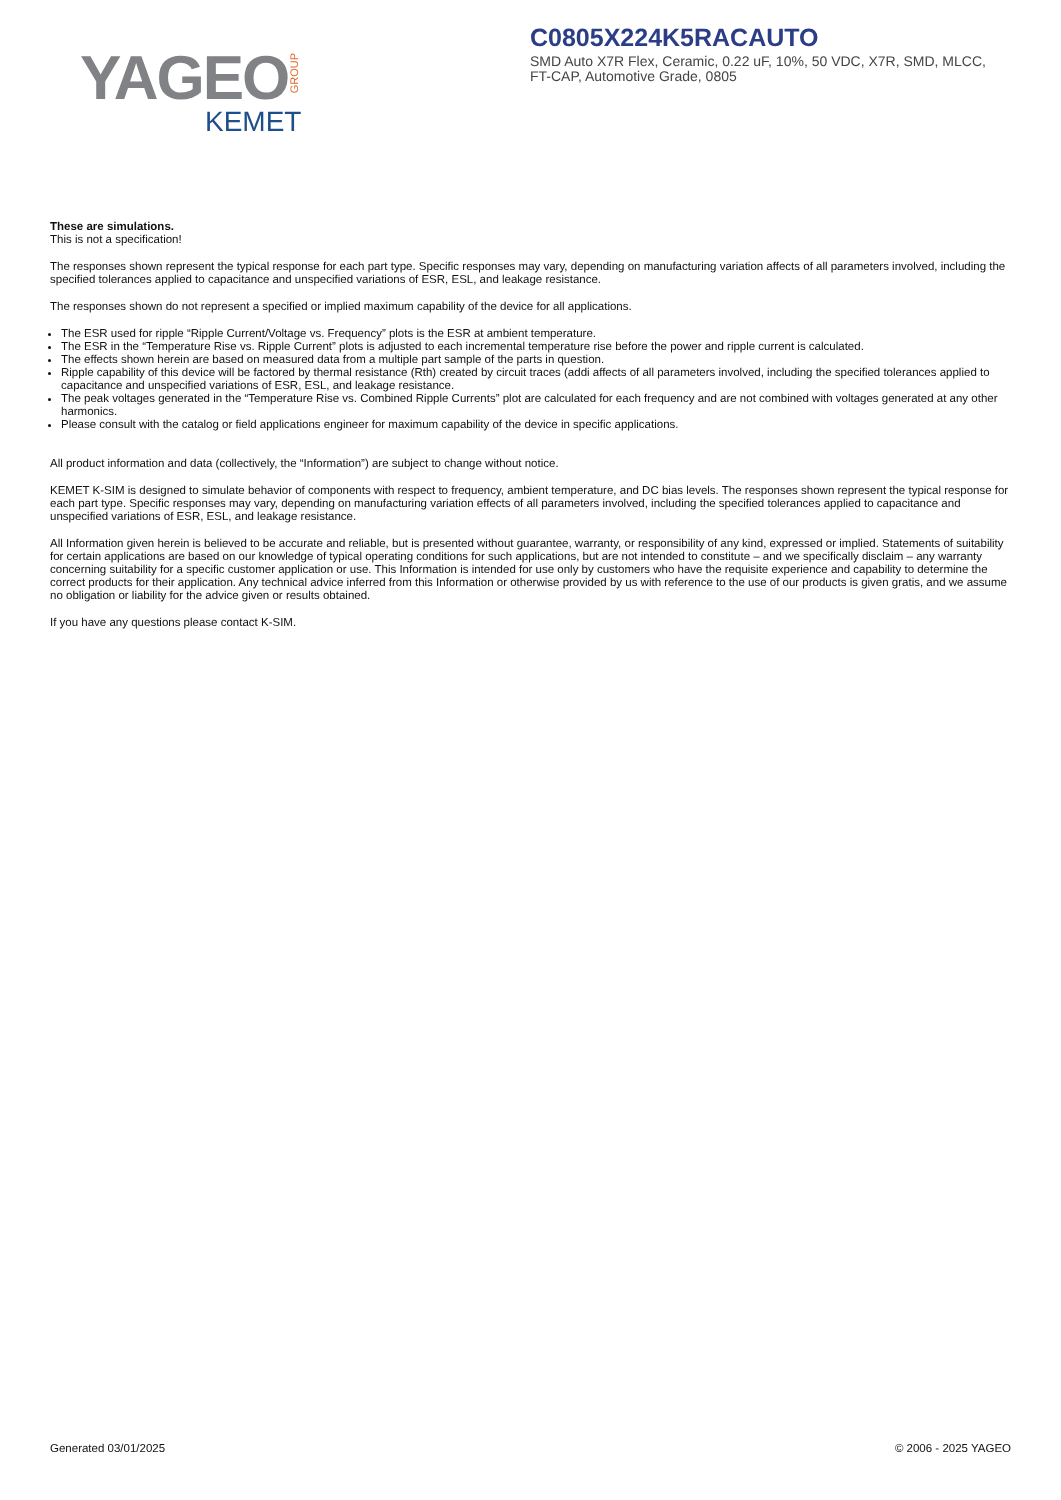YAGEO GROUP
KEMET
C0805X224K5RACAUTO
SMD Auto X7R Flex, Ceramic, 0.22 uF, 10%, 50 VDC, X7R, SMD, MLCC, FT-CAP, Automotive Grade, 0805
These are simulations.
This is not a specification!
The responses shown represent the typical response for each part type. Specific responses may vary, depending on manufacturing variation affects of all parameters involved, including the specified tolerances applied to capacitance and unspecified variations of ESR, ESL, and leakage resistance.
The responses shown do not represent a specified or implied maximum capability of the device for all applications.
The ESR used for ripple “Ripple Current/Voltage vs. Frequency” plots is the ESR at ambient temperature.
The ESR in the “Temperature Rise vs. Ripple Current” plots is adjusted to each incremental temperature rise before the power and ripple current is calculated.
The effects shown herein are based on measured data from a multiple part sample of the parts in question.
Ripple capability of this device will be factored by thermal resistance (Rth) created by circuit traces (addi affects of all parameters involved, including the specified tolerances applied to capacitance and unspecified variations of ESR, ESL, and leakage resistance.
The peak voltages generated in the “Temperature Rise vs. Combined Ripple Currents” plot are calculated for each frequency and are not combined with voltages generated at any other harmonics.
Please consult with the catalog or field applications engineer for maximum capability of the device in specific applications.
All product information and data (collectively, the “Information”) are subject to change without notice.
KEMET K-SIM is designed to simulate behavior of components with respect to frequency, ambient temperature, and DC bias levels. The responses shown represent the typical response for each part type. Specific responses may vary, depending on manufacturing variation effects of all parameters involved, including the specified tolerances applied to capacitance and unspecified variations of ESR, ESL, and leakage resistance.
All Information given herein is believed to be accurate and reliable, but is presented without guarantee, warranty, or responsibility of any kind, expressed or implied. Statements of suitability for certain applications are based on our knowledge of typical operating conditions for such applications, but are not intended to constitute – and we specifically disclaim – any warranty concerning suitability for a specific customer application or use. This Information is intended for use only by customers who have the requisite experience and capability to determine the correct products for their application. Any technical advice inferred from this Information or otherwise provided by us with reference to the use of our products is given gratis, and we assume no obligation or liability for the advice given or results obtained.
If you have any questions please contact K-SIM.
Generated 03/01/2025 © 2006 - 2025 YAGEO